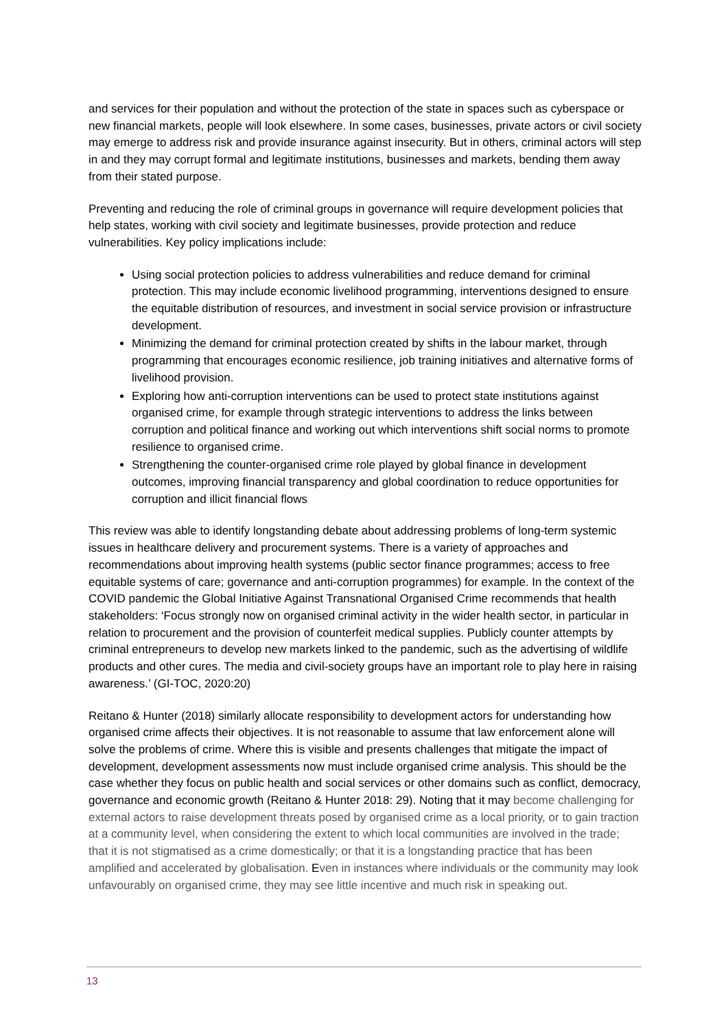and services for their population and without the protection of the state in spaces such as cyberspace or new financial markets, people will look elsewhere. In some cases, businesses, private actors or civil society may emerge to address risk and provide insurance against insecurity. But in others, criminal actors will step in and they may corrupt formal and legitimate institutions, businesses and markets, bending them away from their stated purpose.
Preventing and reducing the role of criminal groups in governance will require development policies that help states, working with civil society and legitimate businesses, provide protection and reduce vulnerabilities. Key policy implications include:
Using social protection policies to address vulnerabilities and reduce demand for criminal protection. This may include economic livelihood programming, interventions designed to ensure the equitable distribution of resources, and investment in social service provision or infrastructure development.
Minimizing the demand for criminal protection created by shifts in the labour market, through programming that encourages economic resilience, job training initiatives and alternative forms of livelihood provision.
Exploring how anti-corruption interventions can be used to protect state institutions against organised crime, for example through strategic interventions to address the links between corruption and political finance and working out which interventions shift social norms to promote resilience to organised crime.
Strengthening the counter-organised crime role played by global finance in development outcomes, improving financial transparency and global coordination to reduce opportunities for corruption and illicit financial flows
This review was able to identify longstanding debate about addressing problems of long-term systemic issues in healthcare delivery and procurement systems. There is a variety of approaches and recommendations about improving health systems (public sector finance programmes; access to free equitable systems of care; governance and anti-corruption programmes) for example. In the context of the COVID pandemic the Global Initiative Against Transnational Organised Crime recommends that health stakeholders: ‘Focus strongly now on organised criminal activity in the wider health sector, in particular in relation to procurement and the provision of counterfeit medical supplies. Publicly counter attempts by criminal entrepreneurs to develop new markets linked to the pandemic, such as the advertising of wildlife products and other cures. The media and civil-society groups have an important role to play here in raising awareness.’ (GI-TOC, 2020:20)
Reitano & Hunter (2018) similarly allocate responsibility to development actors for understanding how organised crime affects their objectives. It is not reasonable to assume that law enforcement alone will solve the problems of crime. Where this is visible and presents challenges that mitigate the impact of development, development assessments now must include organised crime analysis. This should be the case whether they focus on public health and social services or other domains such as conflict, democracy, governance and economic growth (Reitano & Hunter 2018: 29). Noting that it may become challenging for external actors to raise development threats posed by organised crime as a local priority, or to gain traction at a community level, when considering the extent to which local communities are involved in the trade; that it is not stigmatised as a crime domestically; or that it is a longstanding practice that has been amplified and accelerated by globalisation. Even in instances where individuals or the community may look unfavourably on organised crime, they may see little incentive and much risk in speaking out.
13